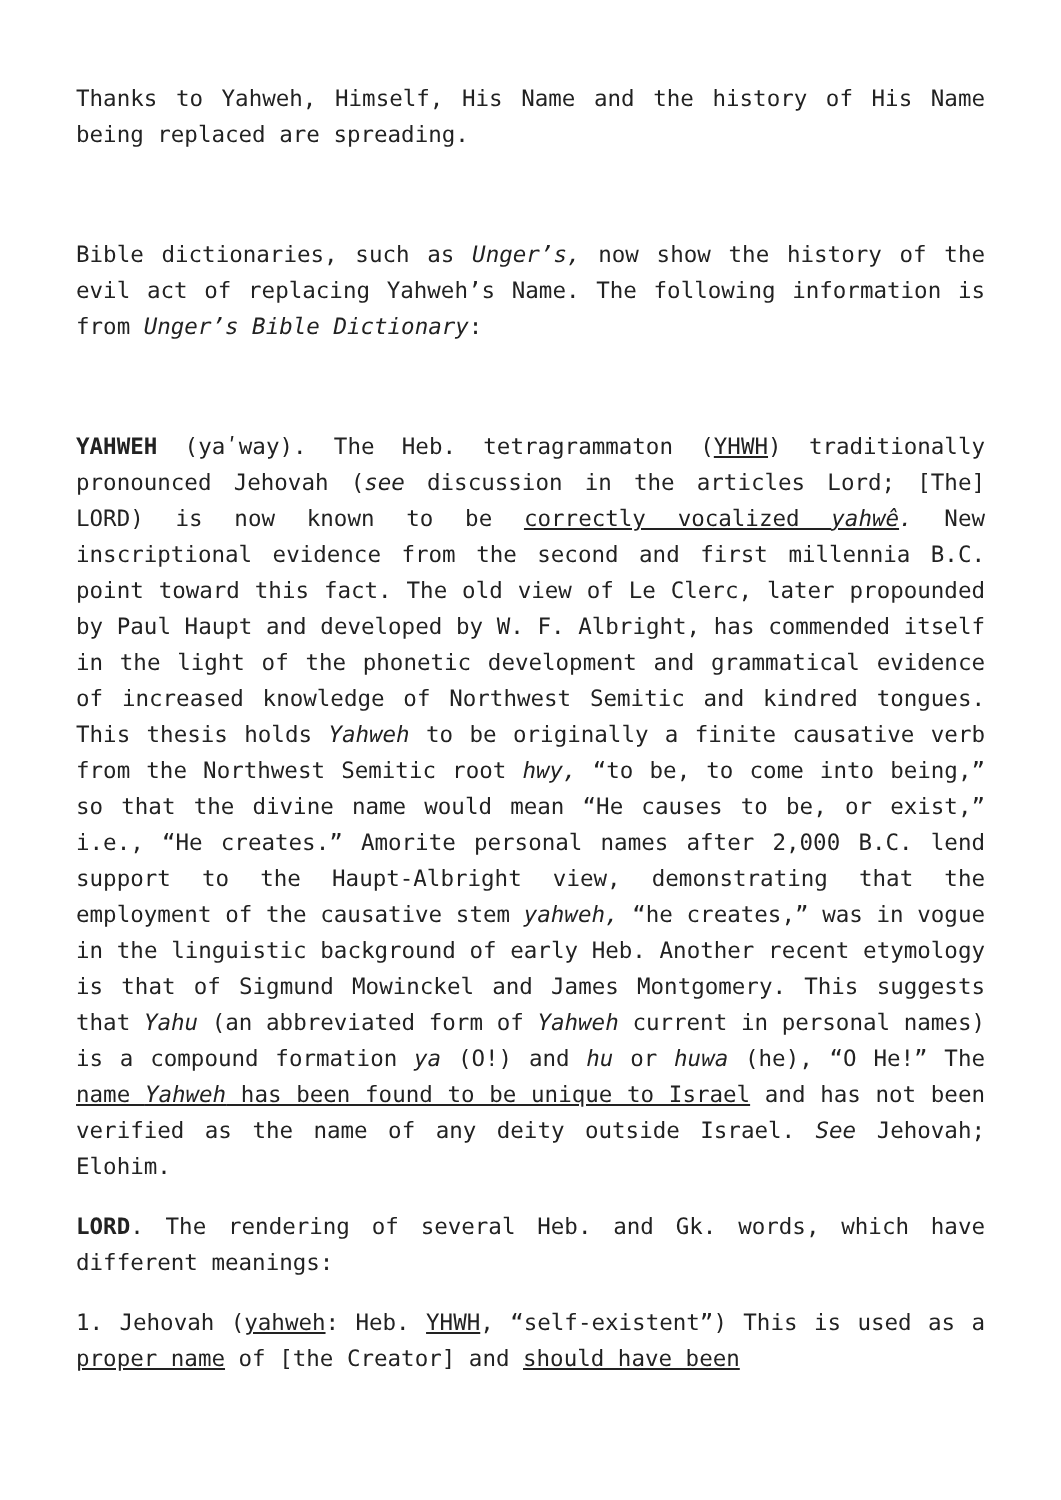Thanks to Yahweh, Himself, His Name and the history of His Name being replaced are spreading.
Bible dictionaries, such as Unger’s, now show the history of the evil act of replacing Yahweh’s Name. The following information is from Unger’s Bible Dictionary:
YAHWEH (yaʹway). The Heb. tetragrammaton (YHWH) traditionally pronounced Jehovah (see discussion in the articles Lord; [The] LORD) is now known to be correctly vocalized yahwê. New inscriptional evidence from the second and first millennia B.C. point toward this fact. The old view of Le Clerc, later propounded by Paul Haupt and developed by W. F. Albright, has commended itself in the light of the phonetic development and grammatical evidence of increased knowledge of Northwest Semitic and kindred tongues. This thesis holds Yahweh to be originally a finite causative verb from the Northwest Semitic root hwy, “to be, to come into being,” so that the divine name would mean “He causes to be, or exist,” i.e., “He creates.” Amorite personal names after 2,000 B.C. lend support to the Haupt-Albright view, demonstrating that the employment of the causative stem yahweh, “he creates,” was in vogue in the linguistic background of early Heb. Another recent etymology is that of Sigmund Mowinckel and James Montgomery. This suggests that Yahu (an abbreviated form of Yahweh current in personal names) is a compound formation ya (O!) and hu or huwa (he), “O He!” The name Yahweh has been found to be unique to Israel and has not been verified as the name of any deity outside Israel. See Jehovah; Elohim.
LORD. The rendering of several Heb. and Gk. words, which have different meanings:
1. Jehovah (yahweh: Heb. YHWH, “self-existent”) This is used as a proper name of [the Creator] and should have been